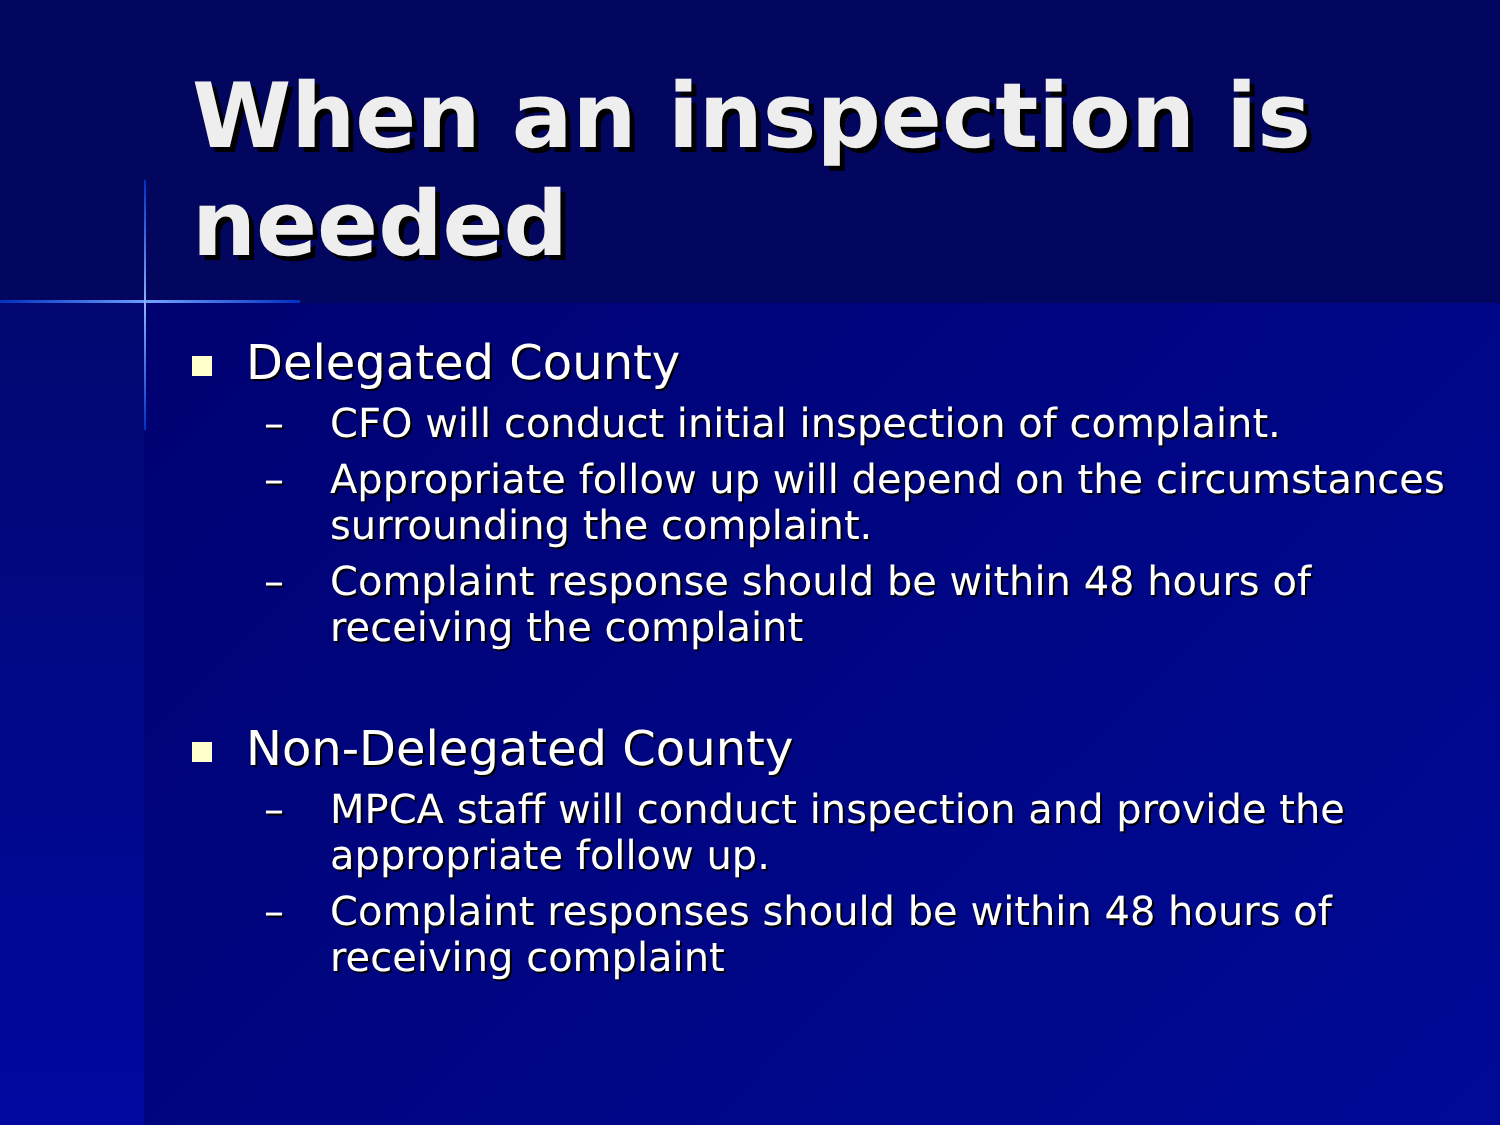When an inspection is needed
Delegated County
– CFO will conduct initial inspection of complaint.
– Appropriate follow up will depend on the circumstances surrounding the complaint.
– Complaint response should be within 48 hours of receiving the complaint
Non-Delegated County
– MPCA staff will conduct inspection and provide the appropriate follow up.
– Complaint responses should be within 48 hours of receiving complaint